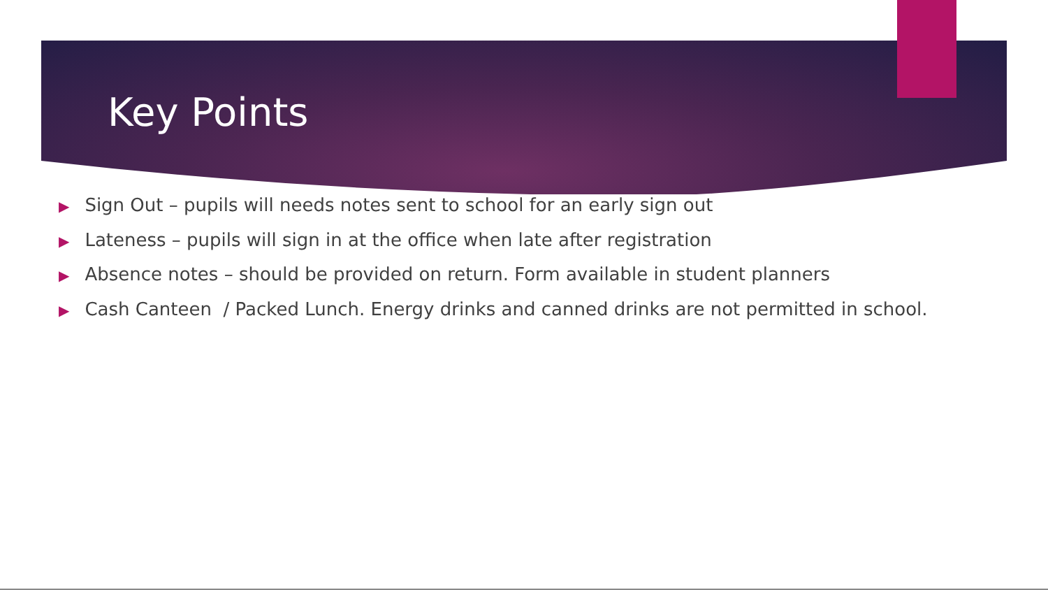Key Points
▶ Sign Out – pupils will needs notes sent to school for an early sign out
▶ Lateness – pupils will sign in at the office when late after registration
▶ Absence notes – should be provided on return. Form available in student planners
▶ Cash Canteen / Packed Lunch. Energy drinks and canned drinks are not permitted in school.